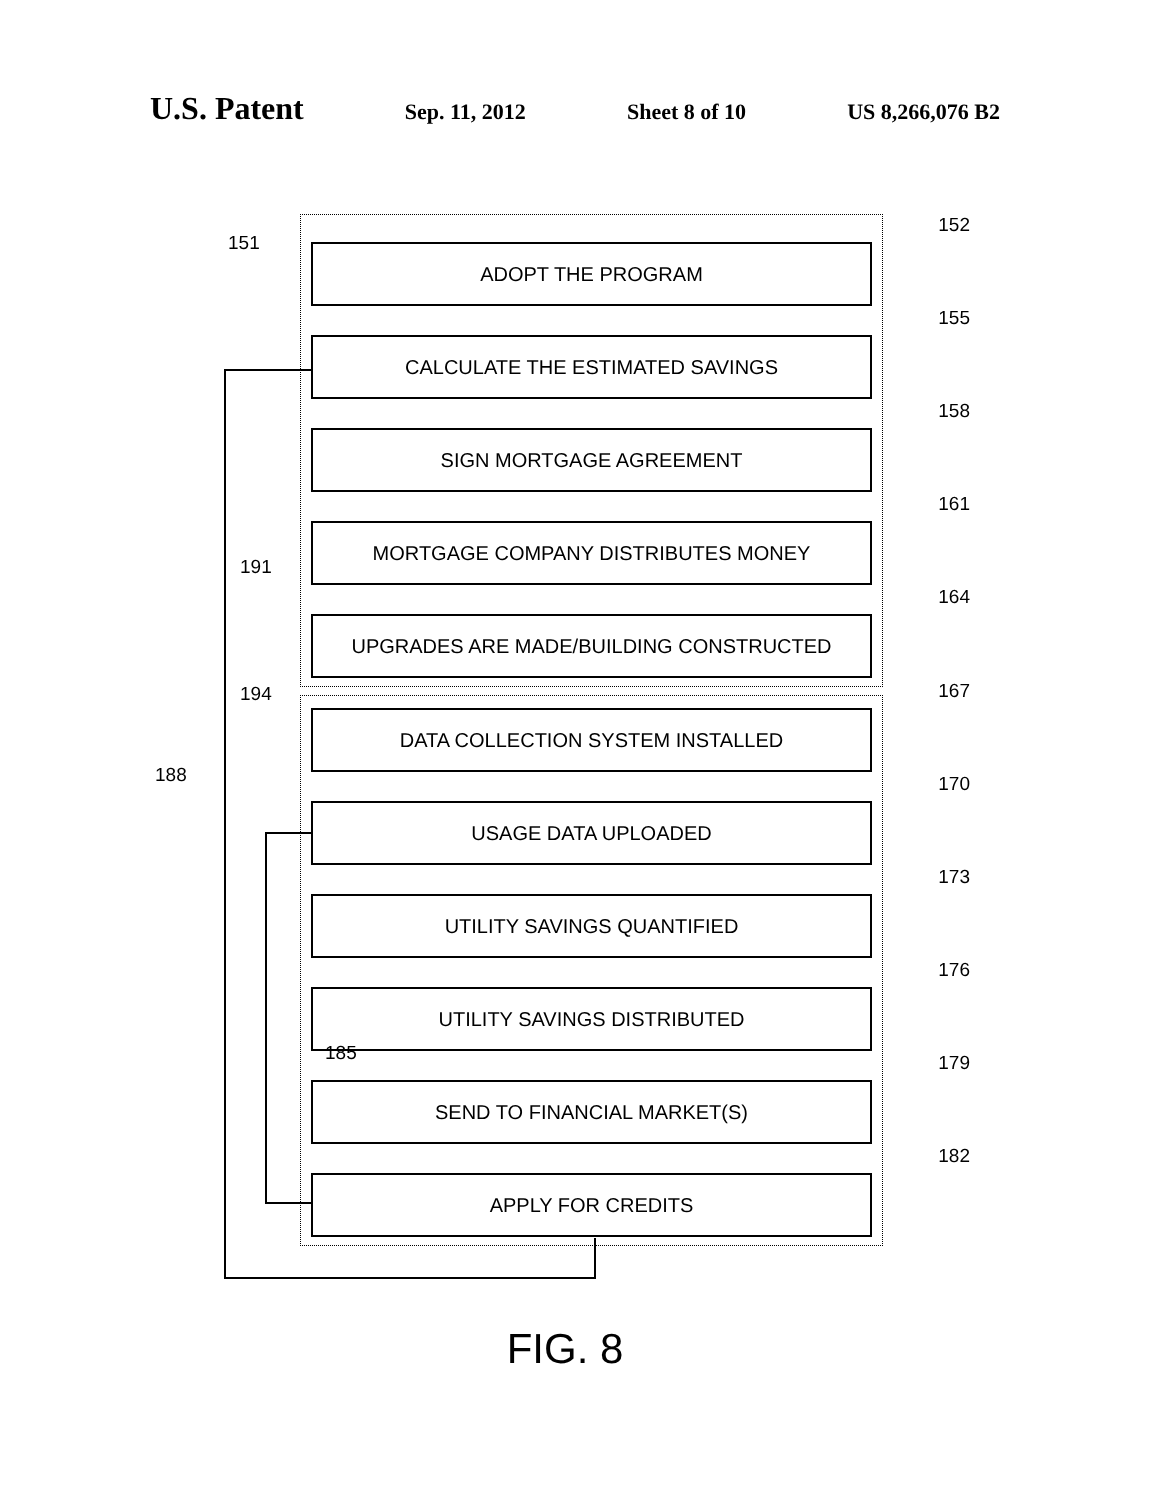U.S. Patent Sep. 11, 2012 Sheet 8 of 10 US 8,266,076 B2
151
191
194
188
185
ADOPT THE PROGRAM
152
CALCULATE THE ESTIMATED SAVINGS
155
SIGN MORTGAGE AGREEMENT
158
MORTGAGE COMPANY DISTRIBUTES MONEY
161
UPGRADES ARE MADE/BUILDING CONSTRUCTED
164
DATA COLLECTION SYSTEM INSTALLED
167
USAGE DATA UPLOADED
170
UTILITY SAVINGS QUANTIFIED
173
UTILITY SAVINGS DISTRIBUTED
176
SEND TO FINANCIAL MARKET(S)
179
APPLY FOR CREDITS
182
FIG. 8